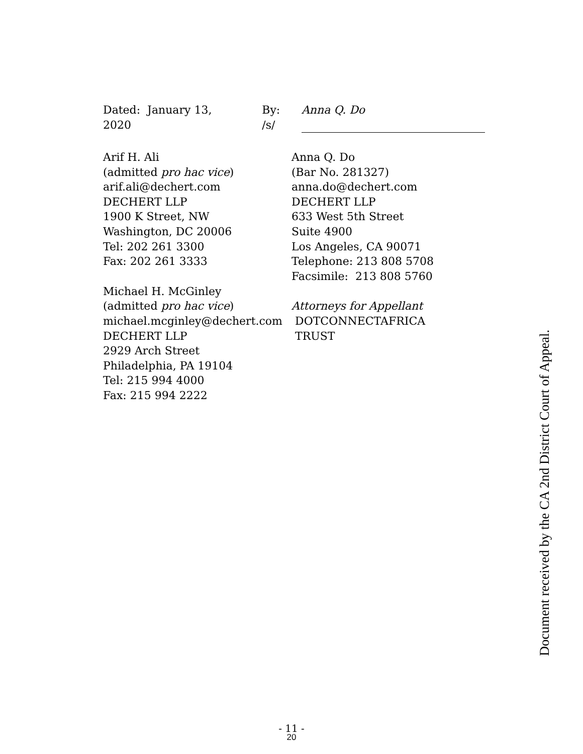Dated: January 13, 2020 By: /s/ Anna Q. Do
Arif H. Ali
(admitted pro hac vice)
arif.ali@dechert.com
DECHERT LLP
1900 K Street, NW
Washington, DC 20006
Tel: 202 261 3300
Fax: 202 261 3333
Michael H. McGinley
(admitted pro hac vice)
michael.mcginley@dechert.com
DECHERT LLP
2929 Arch Street
Philadelphia, PA 19104
Tel: 215 994 4000
Fax: 215 994 2222
Anna Q. Do
(Bar No. 281327)
anna.do@dechert.com
DECHERT LLP
633 West 5th Street
Suite 4900
Los Angeles, CA 90071
Telephone: 213 808 5708
Facsimile: 213 808 5760
Attorneys for Appellant
DOTCONNECTAFRICA
TRUST
Document received by the CA 2nd District Court of Appeal.
- 11 -
20